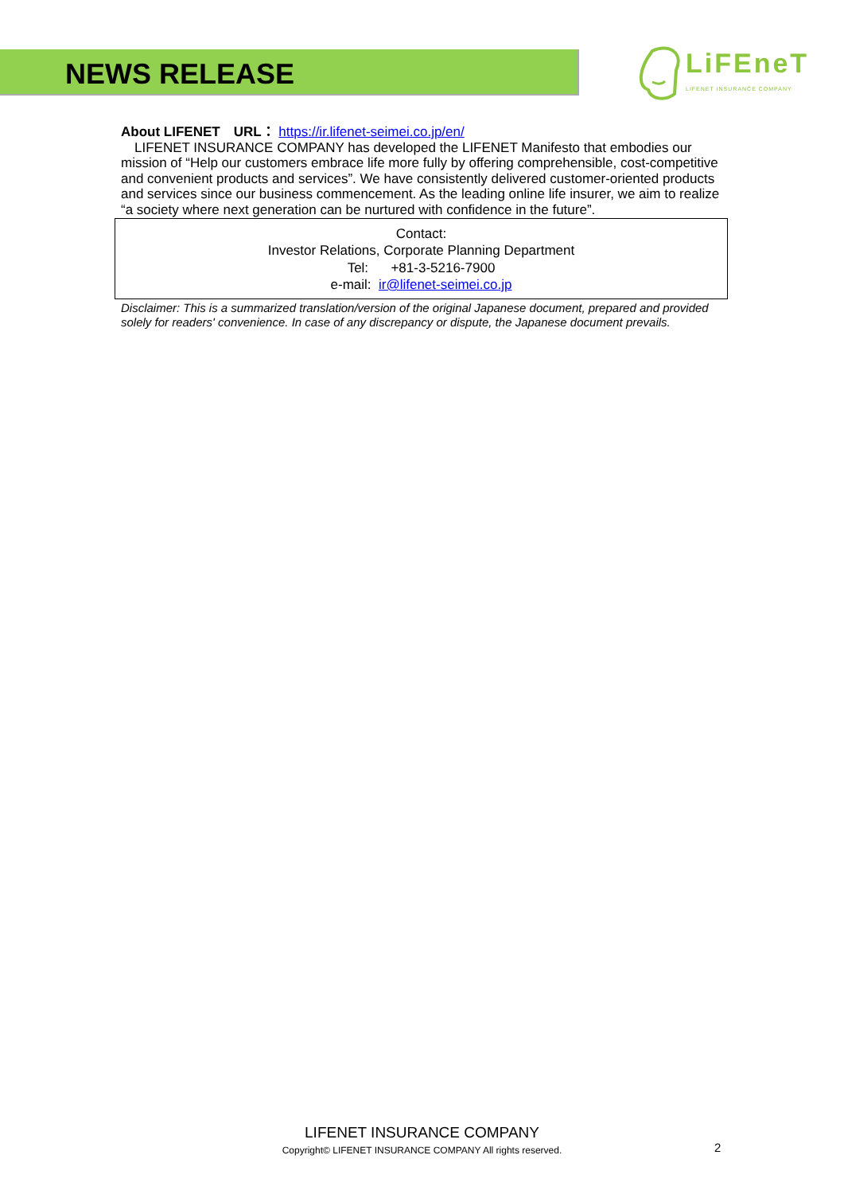NEWS RELEASE
LiFEneT
LIFENET INSURANCE COMPANY
About LIFENET　URL： https://ir.lifenet-seimei.co.jp/en/
　LIFENET INSURANCE COMPANY has developed the LIFENET Manifesto that embodies our mission of “Help our customers embrace life more fully by offering comprehensible, cost-competitive and convenient products and services”. We have consistently delivered customer-oriented products and services since our business commencement. As the leading online life insurer, we aim to realize “a society where next generation can be nurtured with confidence in the future”.
Contact:
Investor Relations, Corporate Planning Department
Tel: +81-3-5216-7900
e-mail: ir@lifenet-seimei.co.jp
Disclaimer: This is a summarized translation/version of the original Japanese document, prepared and provided solely for readers' convenience. In case of any discrepancy or dispute, the Japanese document prevails.
LIFENET INSURANCE COMPANY
Copyright© LIFENET INSURANCE COMPANY All rights reserved.
2